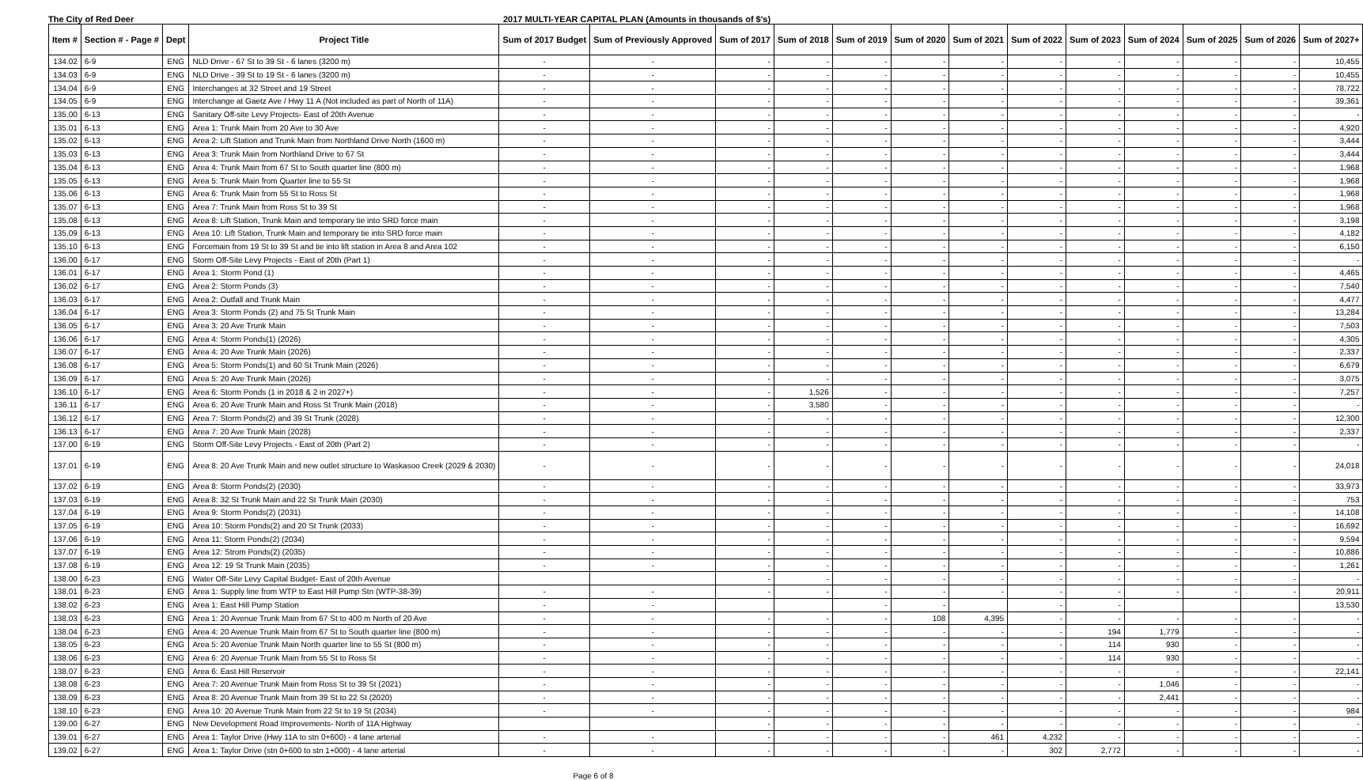The City of Red Deer 2017 MULTI-YEAR CAPITAL PLAN (Amounts in thousands of $'s)
| Item # | Section # - Page # | Dept | Project Title | Sum of 2017 Budget | Sum of Previously Approved | Sum of 2017 | Sum of 2018 | Sum of 2019 | Sum of 2020 | Sum of 2021 | Sum of 2022 | Sum of 2023 | Sum of 2024 | Sum of 2025 | Sum of 2026 | Sum of 2027+ |
| --- | --- | --- | --- | --- | --- | --- | --- | --- | --- | --- | --- | --- | --- | --- | --- | --- |
| 134.02 | 6-9 | ENG | NLD Drive - 67 St to 39 St - 6 lanes (3200 m) | - | - | - | - | - | - | - | - | - | - | - | - | 10,455 |
| 134.03 | 6-9 | ENG | NLD Drive - 39 St to 19 St - 6 lanes (3200 m) | - | - | - | - | - | - | - | - | - | - | - | - | 10,455 |
| 134.04 | 6-9 | ENG | Interchanges at 32 Street and 19 Street | - | - | - | - | - | - | - | - | - | - | - | - | 78,722 |
| 134.05 | 6-9 | ENG | Interchange at Gaetz Ave / Hwy 11 A (Not included as part of North of 11A) | - | - | - | - | - | - | - | - | - | - | - | - | 39,361 |
| 135.00 | 6-13 | ENG | Sanitary Off-site Levy Projects- East of 20th Avenue | - | - | - | - | - | - | - | - | - | - | - | - | - |
| 135.01 | 6-13 | ENG | Area 1: Trunk Main from 20 Ave to 30 Ave | - | - | - | - | - | - | - | - | - | - | - | - | 4,920 |
| 135.02 | 6-13 | ENG | Area 2: Lift Station and Trunk Main from Northland Drive North (1600 m) | - | - | - | - | - | - | - | - | - | - | - | - | 3,444 |
| 135.03 | 6-13 | ENG | Area 3: Trunk Main from Northland Drive to 67 St | - | - | - | - | - | - | - | - | - | - | - | - | 3,444 |
| 135.04 | 6-13 | ENG | Area 4: Trunk Main from 67 St to South quarter line (800 m) | - | - | - | - | - | - | - | - | - | - | - | - | 1,968 |
| 135.05 | 6-13 | ENG | Area 5: Trunk Main from Quarter line to 55 St | - | - | - | - | - | - | - | - | - | - | - | - | 1,968 |
| 135.06 | 6-13 | ENG | Area 6: Trunk Main from 55 St to Ross St | - | - | - | - | - | - | - | - | - | - | - | - | 1,968 |
| 135.07 | 6-13 | ENG | Area 7: Trunk Main from Ross St to 39 St | - | - | - | - | - | - | - | - | - | - | - | - | 1,968 |
| 135.08 | 6-13 | ENG | Area 8: Lift Station, Trunk Main and temporary tie into SRD force main | - | - | - | - | - | - | - | - | - | - | - | - | 3,198 |
| 135.09 | 6-13 | ENG | Area 10: Lift Station, Trunk Main and temporary tie into SRD force main | - | - | - | - | - | - | - | - | - | - | - | - | 4,182 |
| 135.10 | 6-13 | ENG | Forcemain from 19 St to 39 St and tie into lift station in Area 8 and Area 102 | - | - | - | - | - | - | - | - | - | - | - | - | 6,150 |
| 136.00 | 6-17 | ENG | Storm Off-Site Levy Projects - East of 20th (Part 1) | - | - | - | - | - | - | - | - | - | - | - | - | - |
| 136.01 | 6-17 | ENG | Area 1: Storm Pond (1) | - | - | - | - | - | - | - | - | - | - | - | - | 4,465 |
| 136.02 | 6-17 | ENG | Area 2: Storm Ponds (3) | - | - | - | - | - | - | - | - | - | - | - | - | 7,540 |
| 136.03 | 6-17 | ENG | Area 2: Outfall and Trunk Main | - | - | - | - | - | - | - | - | - | - | - | - | 4,477 |
| 136.04 | 6-17 | ENG | Area 3: Storm Ponds (2) and 75 St Trunk Main | - | - | - | - | - | - | - | - | - | - | - | - | 13,284 |
| 136.05 | 6-17 | ENG | Area 3: 20 Ave Trunk Main | - | - | - | - | - | - | - | - | - | - | - | - | 7,503 |
| 136.06 | 6-17 | ENG | Area 4: Storm Ponds(1) (2026) | - | - | - | - | - | - | - | - | - | - | - | - | 4,305 |
| 136.07 | 6-17 | ENG | Area 4: 20 Ave Trunk Main (2026) | - | - | - | - | - | - | - | - | - | - | - | - | 2,337 |
| 136.08 | 6-17 | ENG | Area 5: Storm Ponds(1) and 60 St Trunk Main (2026) | - | - | - | - | - | - | - | - | - | - | - | - | 6,679 |
| 136.09 | 6-17 | ENG | Area 5: 20 Ave Trunk Main (2026) | - | - | - | - | - | - | - | - | - | - | - | - | 3,075 |
| 136.10 | 6-17 | ENG | Area 6: Storm Ponds (1 in 2018 & 2 in 2027+) | - | - | - | 1,526 | - | - | - | - | - | - | - | - | 7,257 |
| 136.11 | 6-17 | ENG | Area 6: 20 Ave Trunk Main and Ross St Trunk Main (2018) | - | - | - | 3,580 | - | - | - | - | - | - | - | - | - |
| 136.12 | 6-17 | ENG | Area 7: Storm Ponds(2) and 39 St Trunk (2028) | - | - | - | - | - | - | - | - | - | - | - | - | 12,300 |
| 136.13 | 6-17 | ENG | Area 7: 20 Ave Trunk Main (2028) | - | - | - | - | - | - | - | - | - | - | - | - | 2,337 |
| 137.00 | 6-19 | ENG | Storm Off-Site Levy Projects - East of 20th (Part 2) | - | - | - | - | - | - | - | - | - | - | - | - | - |
| 137.01 | 6-19 | ENG | Area 8: 20 Ave Trunk Main and new outlet structure to Waskasoo Creek (2029 & 2030) | - | - | - | - | - | - | - | - | - | - | - | - | 24,018 |
| 137.02 | 6-19 | ENG | Area 8: Storm Ponds(2) (2030) | - | - | - | - | - | - | - | - | - | - | - | - | 33,973 |
| 137.03 | 6-19 | ENG | Area 8: 32 St Trunk Main and 22 St Trunk Main (2030) | - | - | - | - | - | - | - | - | - | - | - | - | 753 |
| 137.04 | 6-19 | ENG | Area 9: Storm Ponds(2) (2031) | - | - | - | - | - | - | - | - | - | - | - | - | 14,108 |
| 137.05 | 6-19 | ENG | Area 10: Storm Ponds(2) and 20 St Trunk (2033) | - | - | - | - | - | - | - | - | - | - | - | - | 16,692 |
| 137.06 | 6-19 | ENG | Area 11: Storm Ponds(2) (2034) | - | - | - | - | - | - | - | - | - | - | - | - | 9,594 |
| 137.07 | 6-19 | ENG | Area 12: Strom Ponds(2) (2035) | - | - | - | - | - | - | - | - | - | - | - | - | 10,886 |
| 137.08 | 6-19 | ENG | Area 12: 19 St Trunk Main (2035) | - | - | - | - | - | - | - | - | - | - | - | - | 1,261 |
| 138.00 | 6-23 | ENG | Water Off-Site Levy Capital Budget- East of 20th Avenue | | | - | - | - | - | - | - | - | - | - | - | - |
| 138.01 | 6-23 | ENG | Area 1: Supply line from WTP to East Hill Pump Stn (WTP-38-39) | - | - | - | - | - | - | - | - | - | - | - | - | 20,911 |
| 138.02 | 6-23 | ENG | Area 1: East Hill Pump Station | - | - | | | - | - | | - | - | | | | 13,530 |
| 138.03 | 6-23 | ENG | Area 1: 20 Avenue Trunk Main from 67 St to 400 m North of 20 Ave | - | - | - | - | - | 108 | 4,395 | - | - | - | - | - | - |
| 138.04 | 6-23 | ENG | Area 4: 20 Avenue Trunk Main from 67 St to South quarter line (800 m) | - | - | - | - | - | - | - | - | 194 | 1,779 | - | - | - |
| 138.05 | 6-23 | ENG | Area 5: 20 Avenue Trunk Main North quarter line to 55 St (800 m) | - | - | - | - | - | - | - | - | 114 | 930 | - | - | - |
| 138.06 | 6-23 | ENG | Area 6: 20 Avenue Trunk Main from 55 St to Ross St | - | - | - | - | - | - | - | - | 114 | 930 | - | - | - |
| 138.07 | 6-23 | ENG | Area 6: East Hill Reservoir | - | - | - | - | - | - | - | - | - | - | - | - | 22,141 |
| 138.08 | 6-23 | ENG | Area 7: 20 Avenue Trunk Main from Ross St to 39 St (2021) | - | - | - | - | - | - | - | - | - | 1,046 | - | - | - |
| 138.09 | 6-23 | ENG | Area 8: 20 Avenue Trunk Main from 39 St to 22 St (2020) | - | - | - | - | - | - | - | - | - | 2,441 | - | - | - |
| 138.10 | 6-23 | ENG | Area 10: 20 Avenue Trunk Main from 22 St to 19 St (2034) | - | - | - | - | - | - | - | - | - | - | - | - | 984 |
| 139.00 | 6-27 | ENG | New Development Road Improvements- North of 11A Highway | | | - | - | - | - | - | - | - | - | - | - | - |
| 139.01 | 6-27 | ENG | Area 1: Taylor Drive (Hwy 11A to stn 0+600) - 4 lane arterial | - | - | - | - | - | - | 461 | 4,232 | - | - | - | - | - |
| 139.02 | 6-27 | ENG | Area 1: Taylor Drive (stn 0+600 to stn 1+000) - 4 lane arterial | - | - | - | - | - | - | - | 302 | 2,772 | - | - | - | - |
Page 6 of 8